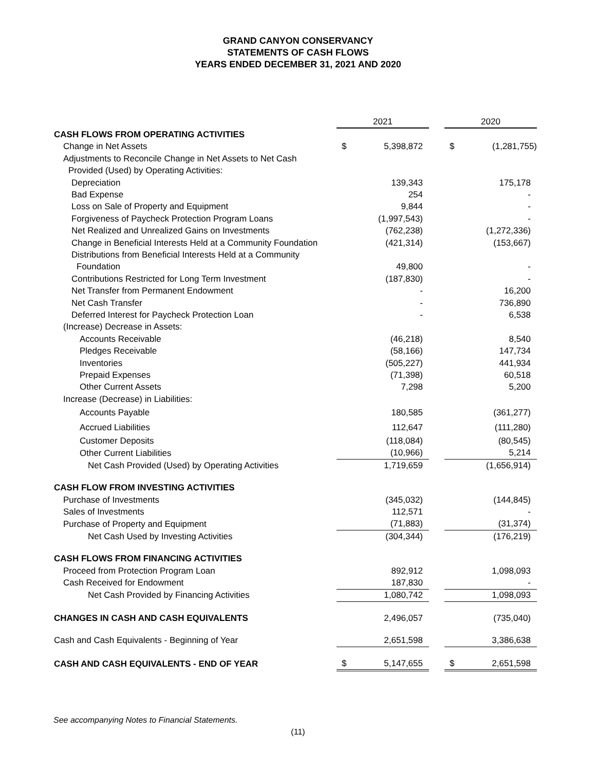GRAND CANYON CONSERVANCY
STATEMENTS OF CASH FLOWS
YEARS ENDED DECEMBER 31, 2021 AND 2020
| | 2021 | | | 2020 | |
| CASH FLOWS FROM OPERATING ACTIVITIES | | | | | |
| Change in Net Assets | $ | 5,398,872 | | $ | (1,281,755) |
| Adjustments to Reconcile Change in Net Assets to Net Cash | | | | | |
| Provided (Used) by Operating Activities: | | | | | |
| Depreciation | | 139,343 | | | 175,178 |
| Bad Expense | | 254 | | | - |
| Loss on Sale of Property and Equipment | | 9,844 | | | - |
| Forgiveness of Paycheck Protection Program Loans | | (1,997,543) | | | - |
| Net Realized and Unrealized Gains on Investments | | (762,238) | | | (1,272,336) |
| Change in Beneficial Interests Held at a Community Foundation | | (421,314) | | | (153,667) |
| Distributions from Beneficial Interests Held at a Community | | | | | |
| Foundation | | 49,800 | | | - |
| Contributions Restricted for Long Term Investment | | (187,830) | | | - |
| Net Transfer from Permanent Endowment | | - | | | 16,200 |
| Net Cash Transfer | | - | | | 736,890 |
| Deferred Interest for Paycheck Protection Loan | | - | | | 6,538 |
| (Increase) Decrease in Assets: | | | | | |
| Accounts Receivable | | (46,218) | | | 8,540 |
| Pledges Receivable | | (58,166) | | | 147,734 |
| Inventories | | (505,227) | | | 441,934 |
| Prepaid Expenses | | (71,398) | | | 60,518 |
| Other Current Assets | | 7,298 | | | 5,200 |
| Increase (Decrease) in Liabilities: | | | | | |
| Accounts Payable | | 180,585 | | | (361,277) |
| Accrued Liabilities | | 112,647 | | | (111,280) |
| Customer Deposits | | (118,084) | | | (80,545) |
| Other Current Liabilities | | (10,966) | | | 5,214 |
| Net Cash Provided (Used) by Operating Activities | | 1,719,659 | | | (1,656,914) |
| CASH FLOW FROM INVESTING ACTIVITIES | | | | | |
| Purchase of Investments | | (345,032) | | | (144,845) |
| Sales of Investments | | 112,571 | | | - |
| Purchase of Property and Equipment | | (71,883) | | | (31,374) |
| Net Cash Used by Investing Activities | | (304,344) | | | (176,219) |
| CASH FLOWS FROM FINANCING ACTIVITIES | | | | | |
| Proceed from Protection Program Loan | | 892,912 | | | 1,098,093 |
| Cash Received for Endowment | | 187,830 | | | - |
| Net Cash Provided by Financing Activities | | 1,080,742 | | | 1,098,093 |
| CHANGES IN CASH AND CASH EQUIVALENTS | | 2,496,057 | | | (735,040) |
| Cash and Cash Equivalents - Beginning of Year | | 2,651,598 | | | 3,386,638 |
| CASH AND CASH EQUIVALENTS - END OF YEAR | $ | 5,147,655 | | $ | 2,651,598 |
See accompanying Notes to Financial Statements.
(11)